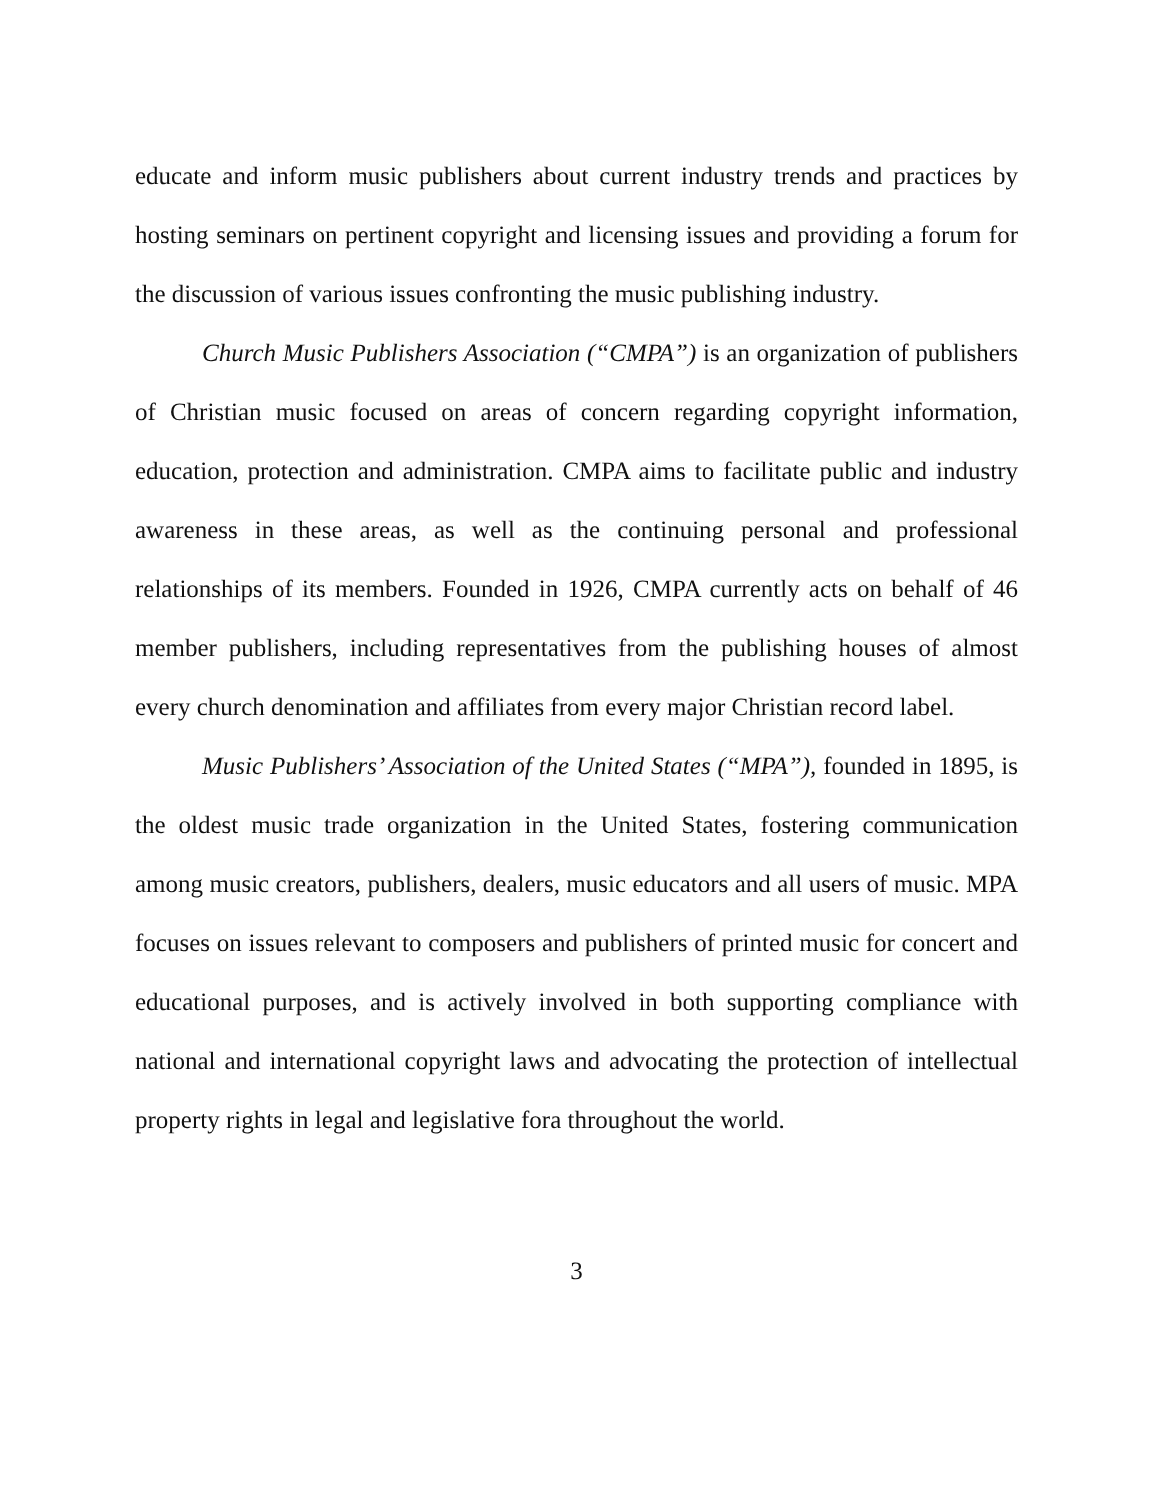educate and inform music publishers about current industry trends and practices by hosting seminars on pertinent copyright and licensing issues and providing a forum for the discussion of various issues confronting the music publishing industry.
Church Music Publishers Association (“CMPA”) is an organization of publishers of Christian music focused on areas of concern regarding copyright information, education, protection and administration. CMPA aims to facilitate public and industry awareness in these areas, as well as the continuing personal and professional relationships of its members. Founded in 1926, CMPA currently acts on behalf of 46 member publishers, including representatives from the publishing houses of almost every church denomination and affiliates from every major Christian record label.
Music Publishers’ Association of the United States (“MPA”), founded in 1895, is the oldest music trade organization in the United States, fostering communication among music creators, publishers, dealers, music educators and all users of music. MPA focuses on issues relevant to composers and publishers of printed music for concert and educational purposes, and is actively involved in both supporting compliance with national and international copyright laws and advocating the protection of intellectual property rights in legal and legislative fora throughout the world.
3